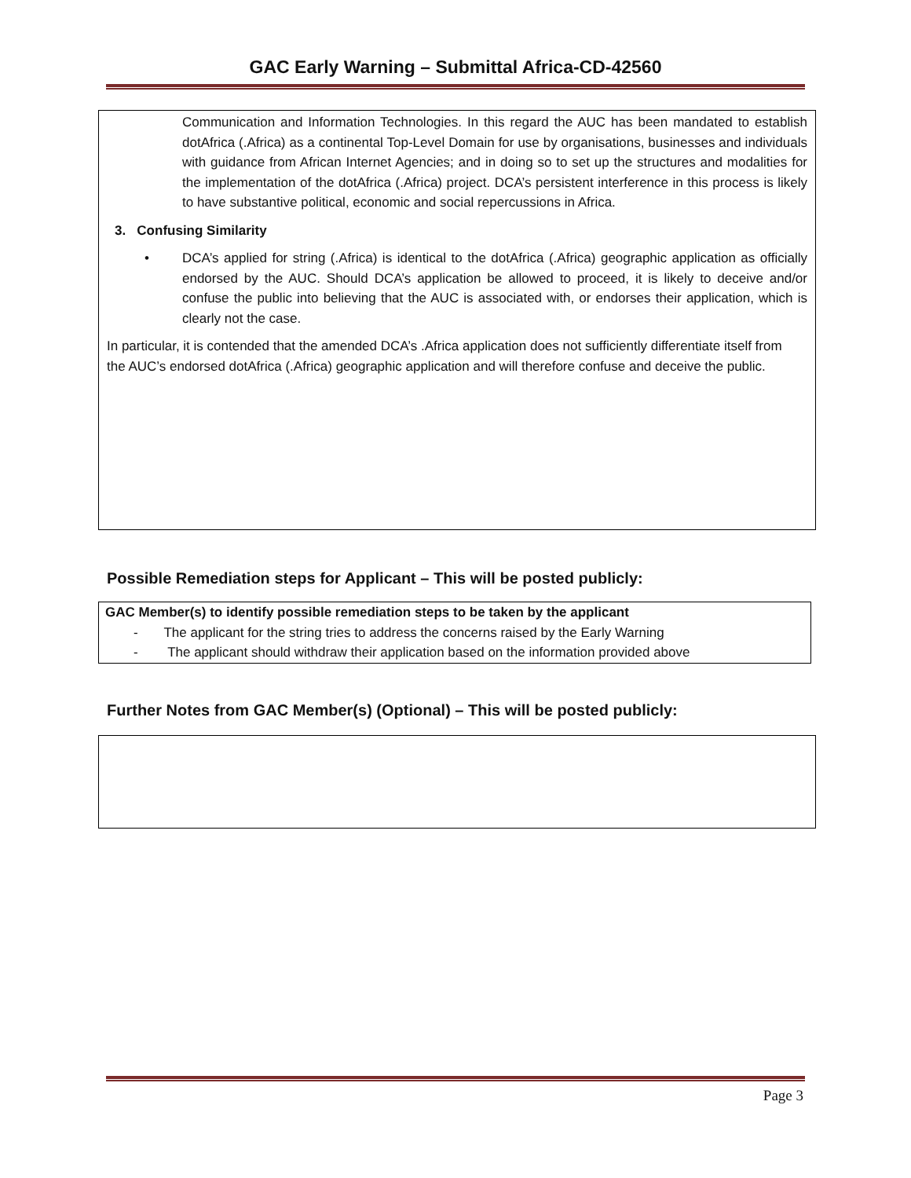GAC Early Warning – Submittal Africa-CD-42560
Communication and Information Technologies. In this regard the AUC has been mandated to establish dotAfrica (.Africa) as a continental Top-Level Domain for use by organisations, businesses and individuals with guidance from African Internet Agencies; and in doing so to set up the structures and modalities for the implementation of the dotAfrica (.Africa) project. DCA’s persistent interference in this process is likely to have substantive political, economic and social repercussions in Africa.
3. Confusing Similarity
• DCA’s applied for string (.Africa) is identical to the dotAfrica (.Africa) geographic application as officially endorsed by the AUC. Should DCA’s application be allowed to proceed, it is likely to deceive and/or confuse the public into believing that the AUC is associated with, or endorses their application, which is clearly not the case.
In particular, it is contended that the amended DCA’s .Africa application does not sufficiently differentiate itself from the AUC’s endorsed dotAfrica (.Africa) geographic application and will therefore confuse and deceive the public.
Possible Remediation steps for Applicant – This will be posted publicly:
GAC Member(s) to identify possible remediation steps to be taken by the applicant
- The applicant for the string tries to address the concerns raised by the Early Warning
- The applicant should withdraw their application based on the information provided above
Further Notes from GAC Member(s) (Optional) – This will be posted publicly:
Page 3